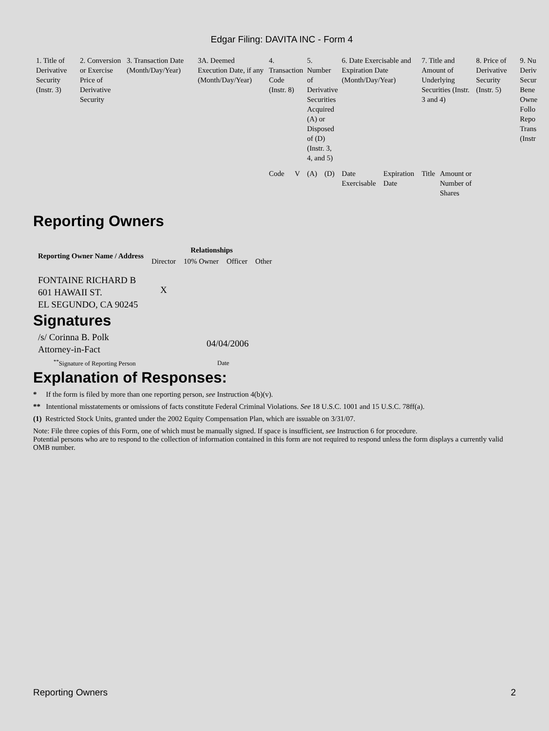Edgar Filing: DAVITA INC - Form 4
| 1. Title of Derivative Security (Instr. 3) | 2. Conversion or Exercise Price of Derivative Security | 3. Transaction Date (Month/Day/Year) | 3A. Deemed Execution Date, if any (Month/Day/Year) | 4. Transaction Code (Instr. 8) | | 5. Number of Derivative Securities Acquired (A) or Disposed of (D) (Instr. 3, 4, and 5) | | 6. Date Exercisable and Expiration Date (Month/Day/Year) | | 7. Title and Amount of Underlying Securities (Instr. 3 and 4) | | 8. Price of Derivative Security (Instr. 5) | 9. Nu Deriv Secur Bene Owne Follo Repo Trans (Instr |
| | | | | Code | V | (A) | (D) | Date Exercisable | Expiration Date | Title | Amount or Number of Shares | | |
Reporting Owners
| Reporting Owner Name / Address | Relationships | | | |
| --- | --- | --- | --- | --- |
| | Director | 10% Owner | Officer | Other |
| FONTAINE RICHARD B 601 HAWAII ST. EL SEGUNDO, CA 90245 | X | | | |
Signatures
| /s/ Corinna B. Polk Attorney-in-Fact | 04/04/2006 |
| <sup>**</sup> Signature of Reporting Person | Date |
Explanation of Responses:
* If the form is filed by more than one reporting person, see Instruction 4(b)(v).
** Intentional misstatements or omissions of facts constitute Federal Criminal Violations. See 18 U.S.C. 1001 and 15 U.S.C. 78ff(a).
(1) Restricted Stock Units, granted under the 2002 Equity Compensation Plan, which are issuable on 3/31/07.
Note: File three copies of this Form, one of which must be manually signed. If space is insufficient, see Instruction 6 for procedure.
Potential persons who are to respond to the collection of information contained in this form are not required to respond unless the form displays a currently valid OMB number.
Reporting Owners 2